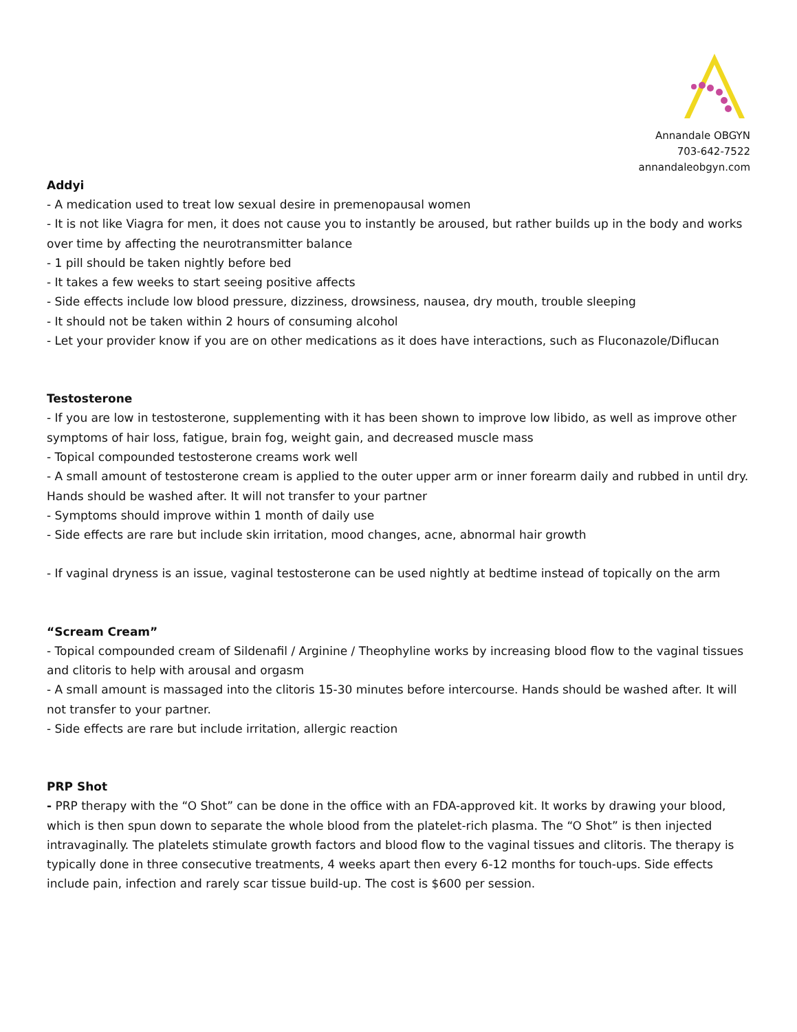Annandale OBGYN
703-642-7522
annandaleobgyn.com
Addyi
- A medication used to treat low sexual desire in premenopausal women
- It is not like Viagra for men, it does not cause you to instantly be aroused, but rather builds up in the body and works over time by affecting the neurotransmitter balance
- 1 pill should be taken nightly before bed
- It takes a few weeks to start seeing positive affects
- Side effects include low blood pressure, dizziness, drowsiness, nausea, dry mouth, trouble sleeping
- It should not be taken within 2 hours of consuming alcohol
- Let your provider know if you are on other medications as it does have interactions, such as Fluconazole/Diflucan
Testosterone
- If you are low in testosterone, supplementing with it has been shown to improve low libido, as well as improve other symptoms of hair loss, fatigue, brain fog, weight gain, and decreased muscle mass
- Topical compounded testosterone creams work well
- A small amount of testosterone cream is applied to the outer upper arm or inner forearm daily and rubbed in until dry. Hands should be washed after. It will not transfer to your partner
- Symptoms should improve within 1 month of daily use
- Side effects are rare but include skin irritation, mood changes, acne, abnormal hair growth
- If vaginal dryness is an issue, vaginal testosterone can be used nightly at bedtime instead of topically on the arm
“Scream Cream”
- Topical compounded cream of Sildenafil / Arginine / Theophyline works by increasing blood flow to the vaginal tissues and clitoris to help with arousal and orgasm
- A small amount is massaged into the clitoris 15-30 minutes before intercourse. Hands should be washed after. It will not transfer to your partner.
- Side effects are rare but include irritation, allergic reaction
PRP Shot
- PRP therapy with the “O Shot” can be done in the office with an FDA-approved kit. It works by drawing your blood, which is then spun down to separate the whole blood from the platelet-rich plasma. The “O Shot” is then injected intravaginally. The platelets stimulate growth factors and blood flow to the vaginal tissues and clitoris. The therapy is typically done in three consecutive treatments, 4 weeks apart then every 6-12 months for touch-ups. Side effects include pain, infection and rarely scar tissue build-up. The cost is $600 per session.